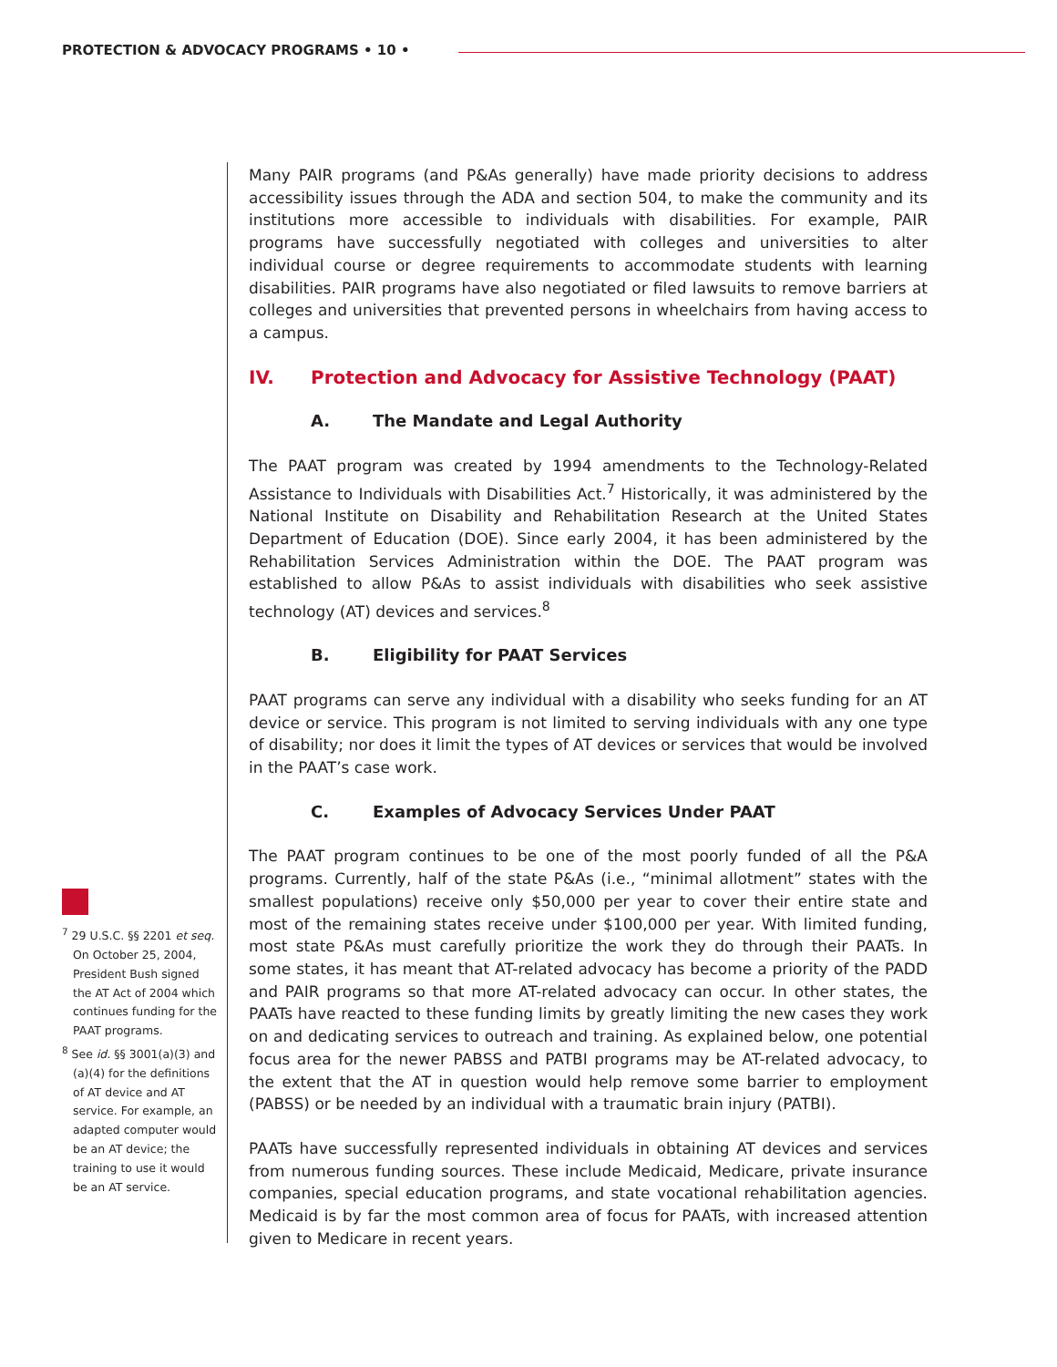PROTECTION & ADVOCACY PROGRAMS • 10 •
Many PAIR programs (and P&As generally) have made priority decisions to address accessibility issues through the ADA and section 504, to make the community and its institutions more accessible to individuals with disabilities. For example, PAIR programs have successfully negotiated with colleges and universities to alter individual course or degree requirements to accommodate students with learning disabilities. PAIR programs have also negotiated or filed lawsuits to remove barriers at colleges and universities that prevented persons in wheelchairs from having access to a campus.
IV. Protection and Advocacy for Assistive Technology (PAAT)
A. The Mandate and Legal Authority
The PAAT program was created by 1994 amendments to the Technology-Related Assistance to Individuals with Disabilities Act.<sup>7</sup> Historically, it was administered by the National Institute on Disability and Rehabilitation Research at the United States Department of Education (DOE). Since early 2004, it has been administered by the Rehabilitation Services Administration within the DOE. The PAAT program was established to allow P&As to assist individuals with disabilities who seek assistive technology (AT) devices and services.<sup>8</sup>
B. Eligibility for PAAT Services
PAAT programs can serve any individual with a disability who seeks funding for an AT device or service. This program is not limited to serving individuals with any one type of disability; nor does it limit the types of AT devices or services that would be involved in the PAAT’s case work.
C. Examples of Advocacy Services Under PAAT
The PAAT program continues to be one of the most poorly funded of all the P&A programs. Currently, half of the state P&As (i.e., “minimal allotment” states with the smallest populations) receive only $50,000 per year to cover their entire state and most of the remaining states receive under $100,000 per year. With limited funding, most state P&As must carefully prioritize the work they do through their PAATs. In some states, it has meant that AT-related advocacy has become a priority of the PADD and PAIR programs so that more AT-related advocacy can occur. In other states, the PAATs have reacted to these funding limits by greatly limiting the new cases they work on and dedicating services to outreach and training. As explained below, one potential focus area for the newer PABSS and PATBI programs may be AT-related advocacy, to the extent that the AT in question would help remove some barrier to employment (PABSS) or be needed by an individual with a traumatic brain injury (PATBI).
PAATs have successfully represented individuals in obtaining AT devices and services from numerous funding sources. These include Medicaid, Medicare, private insurance companies, special education programs, and state vocational rehabilitation agencies. Medicaid is by far the most common area of focus for PAATs, with increased attention given to Medicare in recent years.
<sup>7</sup> 29 U.S.C. §§ 2201 et seq. On October 25, 2004, President Bush signed the AT Act of 2004 which continues funding for the PAAT programs.
<sup>8</sup> See id. §§ 3001(a)(3) and (a)(4) for the definitions of AT device and AT service. For example, an adapted computer would be an AT device; the training to use it would be an AT service.